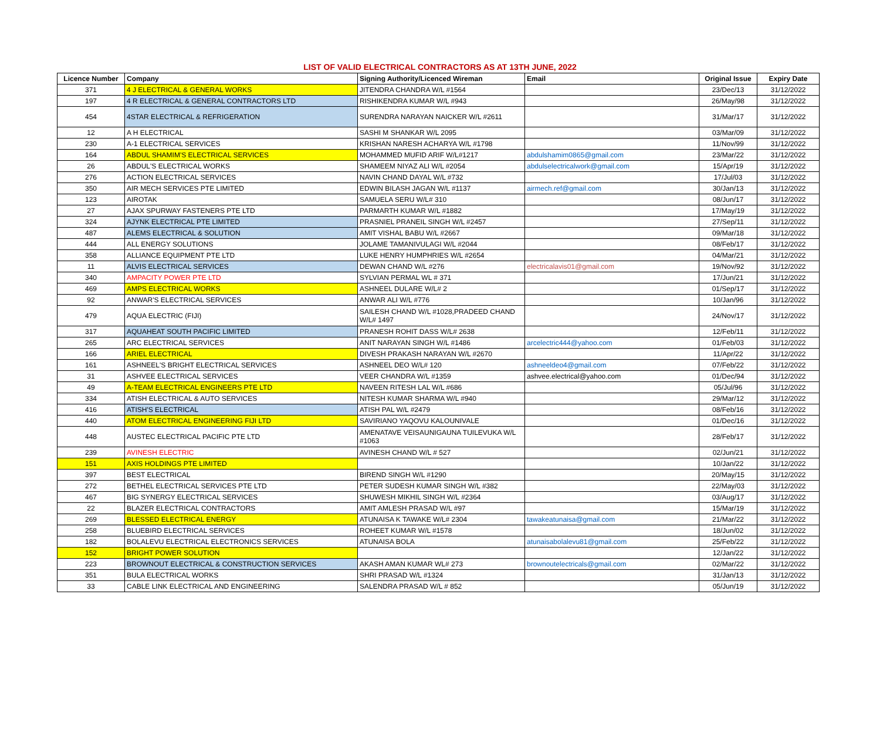LIST OF VALID ELECTRICAL CONTRACTORS AS AT 13TH JUNE, 2022
| Licence Number | Company | Signing Authority/Licenced Wireman | Email | Original Issue | Expiry Date |
| --- | --- | --- | --- | --- | --- |
| 371 | 4 J ELECTRICAL & GENERAL WORKS | JITENDRA CHANDRA W/L #1564 | | 23/Dec/13 | 31/12/2022 |
| 197 | 4 R ELECTRICAL & GENERAL CONTRACTORS LTD | RISHIKENDRA KUMAR W/L #943 | | 26/May/98 | 31/12/2022 |
| 454 | 4STAR ELECTRICAL & REFRIGERATION | SURENDRA NARAYAN NAICKER W/L #2611 | | 31/Mar/17 | 31/12/2022 |
| 12 | A H ELECTRICAL | SASHI M SHANKAR W/L 2095 | | 03/Mar/09 | 31/12/2022 |
| 230 | A-1 ELECTRICAL SERVICES | KRISHAN NARESH ACHARYA W/L #1798 | | 11/Nov/99 | 31/12/2022 |
| 164 | ABDUL SHAMIM'S ELECTRICAL SERVICES | MOHAMMED MUFID ARIF W/L#1217 | abdulshamim0865@gmail.com | 23/Mar/22 | 31/12/2022 |
| 26 | ABDUL'S ELECTRICAL WORKS | SHAMEEM NIYAZ ALI W/L #2054 | abdulselectricalwork@gmail.com | 15/Apr/19 | 31/12/2022 |
| 276 | ACTION ELECTRICAL SERVICES | NAVIN CHAND DAYAL W/L #732 | | 17/Jul/03 | 31/12/2022 |
| 350 | AIR MECH SERVICES PTE LIMITED | EDWIN BILASH JAGAN W/L #1137 | airmech.ref@gmail.com | 30/Jan/13 | 31/12/2022 |
| 123 | AIROTAK | SAMUELA SERU W/L# 310 | | 08/Jun/17 | 31/12/2022 |
| 27 | AJAX SPURWAY FASTENERS PTE LTD | PARMARTH KUMAR W/L #1882 | | 17/May/19 | 31/12/2022 |
| 324 | AJYNK ELECTRICAL PTE LIMITED | PRASNIEL PRANEIL SINGH W/L #2457 | | 27/Sep/11 | 31/12/2022 |
| 487 | ALEMS ELECTRICAL & SOLUTION | AMIT VISHAL BABU W/L #2667 | | 09/Mar/18 | 31/12/2022 |
| 444 | ALL ENERGY SOLUTIONS | JOLAME TAMANIVULAGI W/L #2044 | | 08/Feb/17 | 31/12/2022 |
| 358 | ALLIANCE EQUIPMENT PTE LTD | LUKE HENRY HUMPHRIES W/L #2654 | | 04/Mar/21 | 31/12/2022 |
| 11 | ALVIS ELECTRICAL SERVICES | DEWAN CHAND W/L #276 | electricalavis01@gmail.com | 19/Nov/92 | 31/12/2022 |
| 340 | AMPACITY POWER PTE LTD | SYLVIAN PERMAL WL # 371 | | 17/Jun/21 | 31/12/2022 |
| 469 | AMPS ELECTRICAL WORKS | ASHNEEL DULARE W/L# 2 | | 01/Sep/17 | 31/12/2022 |
| 92 | ANWAR'S ELECTRICAL SERVICES | ANWAR ALI W/L #776 | | 10/Jan/96 | 31/12/2022 |
| 479 | AQUA ELECTRIC (FIJI) | SAILESH CHAND W/L #1028,PRADEED CHAND W/L# 1497 | | 24/Nov/17 | 31/12/2022 |
| 317 | AQUAHEAT SOUTH PACIFIC LIMITED | PRANESH ROHIT DASS W/L# 2638 | | 12/Feb/11 | 31/12/2022 |
| 265 | ARC ELECTRICAL SERVICES | ANIT NARAYAN SINGH W/L #1486 | arcelectric444@yahoo.com | 01/Feb/03 | 31/12/2022 |
| 166 | ARIEL ELECTRICAL | DIVESH PRAKASH NARAYAN W/L #2670 | | 11/Apr/22 | 31/12/2022 |
| 161 | ASHNEEL'S BRIGHT ELECTRICAL SERVICES | ASHNEEL DEO W/L# 120 | ashneeldeo4@gmail.com | 07/Feb/22 | 31/12/2022 |
| 31 | ASHVEE ELECTRICAL SERVICES | VEER CHANDRA W/L #1359 | ashvee.electrical@yahoo.com | 01/Dec/94 | 31/12/2022 |
| 49 | A-TEAM ELECTRICAL ENGINEERS PTE LTD | NAVEEN RITESH LAL W/L #686 | | 05/Jul/96 | 31/12/2022 |
| 334 | ATISH ELECTRICAL & AUTO SERVICES | NITESH KUMAR SHARMA W/L #940 | | 29/Mar/12 | 31/12/2022 |
| 416 | ATISH'S ELECTRICAL | ATISH PAL W/L #2479 | | 08/Feb/16 | 31/12/2022 |
| 440 | ATOM ELECTRICAL ENGINEERING FIJI LTD | SAVIRIANO YAQOVU KALOUNIVALE | | 01/Dec/16 | 31/12/2022 |
| 448 | AUSTEC ELECTRICAL PACIFIC PTE LTD | AMENATAVE VEISAUNIGAUNA TUILEVUKA W/L #1063 | | 28/Feb/17 | 31/12/2022 |
| 239 | AVINESH ELECTRIC | AVINESH CHAND W/L # 527 | | 02/Jun/21 | 31/12/2022 |
| 151 | AXIS HOLDINGS PTE LIMITED | | | 10/Jan/22 | 31/12/2022 |
| 397 | BEST ELECTRICAL | BIREND SINGH W/L #1290 | | 20/May/15 | 31/12/2022 |
| 272 | BETHEL ELECTRICAL SERVICES PTE LTD | PETER SUDESH KUMAR SINGH W/L #382 | | 22/May/03 | 31/12/2022 |
| 467 | BIG SYNERGY ELECTRICAL SERVICES | SHUWESH MIKHIL SINGH W/L #2364 | | 03/Aug/17 | 31/12/2022 |
| 22 | BLAZER ELECTRICAL CONTRACTORS | AMIT AMLESH PRASAD W/L #97 | | 15/Mar/19 | 31/12/2022 |
| 269 | BLESSED ELECTRICAL ENERGY | ATUNAISA K TAWAKE W/L# 2304 | tawakeatunaisa@gmail.com | 21/Mar/22 | 31/12/2022 |
| 258 | BLUEBIRD ELECTRICAL SERVICES | ROHEET KUMAR W/L #1578 | | 18/Jun/02 | 31/12/2022 |
| 182 | BOLALEVU ELECTRICAL ELECTRONICS SERVICES | ATUNAISA BOLA | atunaisabolalevu81@gmail.com | 25/Feb/22 | 31/12/2022 |
| 152 | BRIGHT POWER SOLUTION | | | 12/Jan/22 | 31/12/2022 |
| 223 | BROWNOUT ELECTRICAL & CONSTRUCTION SERVICES | AKASH AMAN KUMAR WL# 273 | brownoutelectricals@gmail.com | 02/Mar/22 | 31/12/2022 |
| 351 | BULA ELECTRICAL WORKS | SHRI PRASAD W/L #1324 | | 31/Jan/13 | 31/12/2022 |
| 33 | CABLE LINK ELECTRICAL AND ENGINEERING | SALENDRA PRASAD W/L # 852 | | 05/Jun/19 | 31/12/2022 |